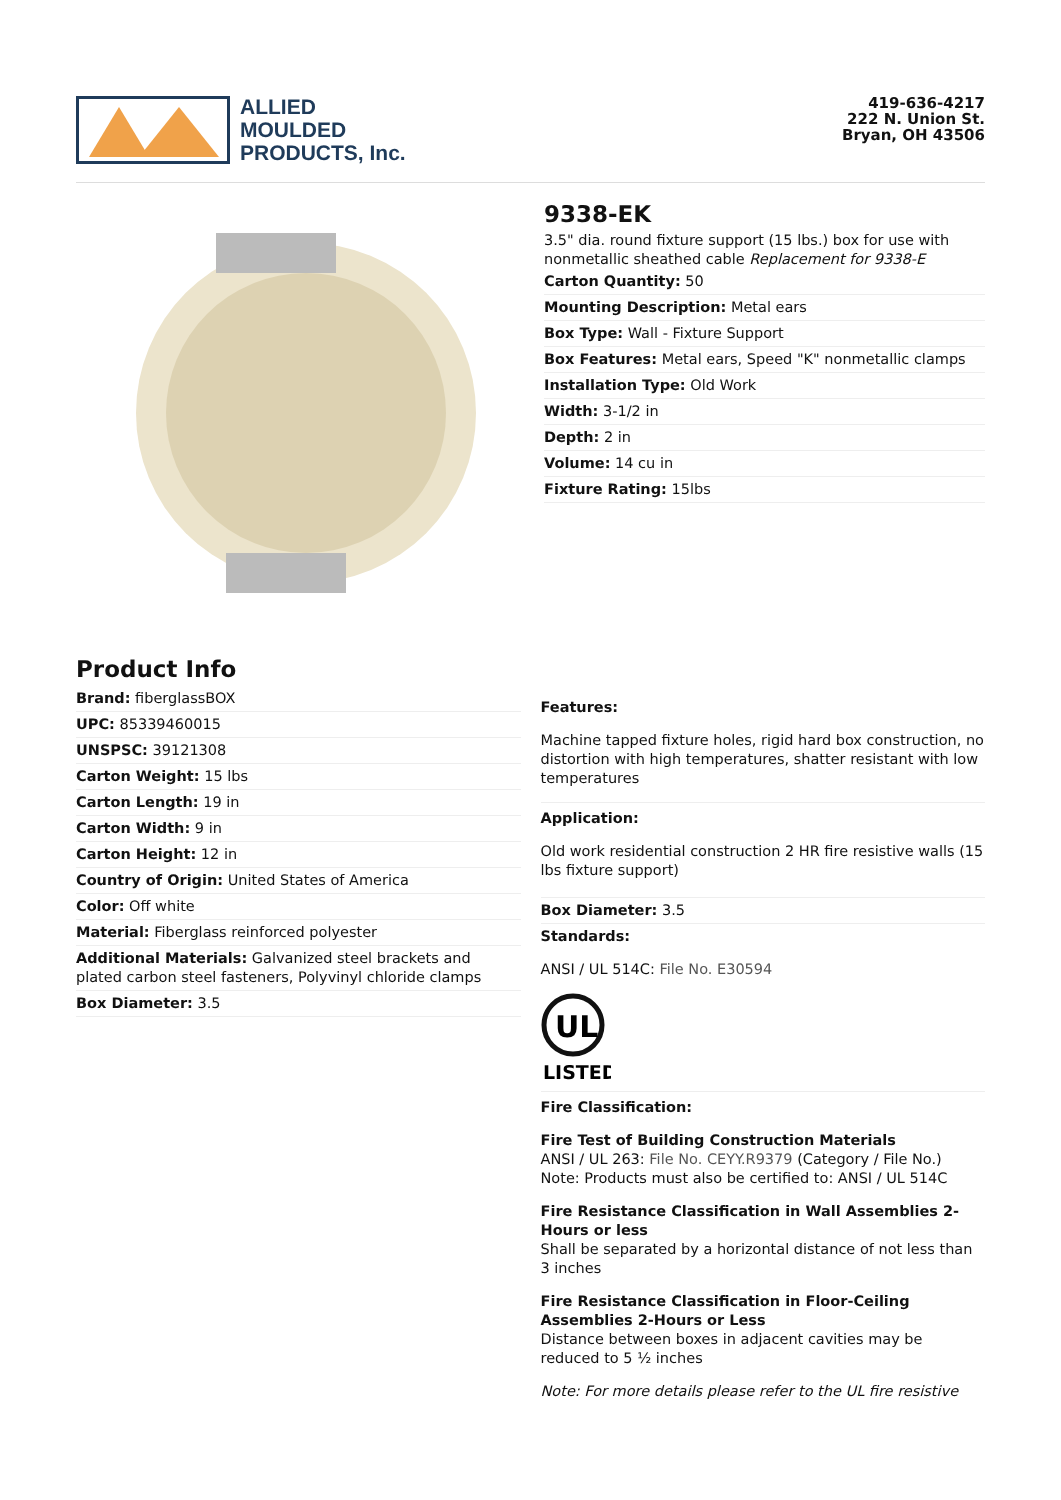ALLIED
MOULDED
PRODUCTS, Inc.
419-636-4217
222 N. Union St.
Bryan, OH 43506
9338-EK
3.5" dia. round fixture support (15 lbs.) box for use with nonmetallic sheathed cable Replacement for 9338-E
Carton Quantity: 50
Mounting Description: Metal ears
Box Type: Wall - Fixture Support
Box Features: Metal ears, Speed "K" nonmetallic clamps
Installation Type: Old Work
Width: 3-1/2 in
Depth: 2 in
Volume: 14 cu in
Fixture Rating: 15lbs
Product Info
Brand: fiberglassBOX
UPC: 85339460015
UNSPSC: 39121308
Carton Weight: 15 lbs
Carton Length: 19 in
Carton Width: 9 in
Carton Height: 12 in
Country of Origin: United States of America
Color: Off white
Material: Fiberglass reinforced polyester
Additional Materials: Galvanized steel brackets and plated carbon steel fasteners, Polyvinyl chloride clamps
Box Diameter: 3.5
Features:
Machine tapped fixture holes, rigid hard box construction, no distortion with high temperatures, shatter resistant with low temperatures
Application:
Old work residential construction 2 HR fire resistive walls (15 lbs fixture support)
Box Diameter: 3.5
Standards:
ANSI / UL 514C: File No. E30594
UL
LISTED
Fire Classification:
Fire Test of Building Construction Materials
ANSI / UL 263: File No. CEYY.R9379 (Category / File No.)
Note: Products must also be certified to: ANSI / UL 514C
Fire Resistance Classification in Wall Assemblies 2-Hours or less
Shall be separated by a horizontal distance of not less than 3 inches
Fire Resistance Classification in Floor-Ceiling Assemblies 2-Hours or Less
Distance between boxes in adjacent cavities may be reduced to 5 ½ inches
Note: For more details please refer to the UL fire resistive